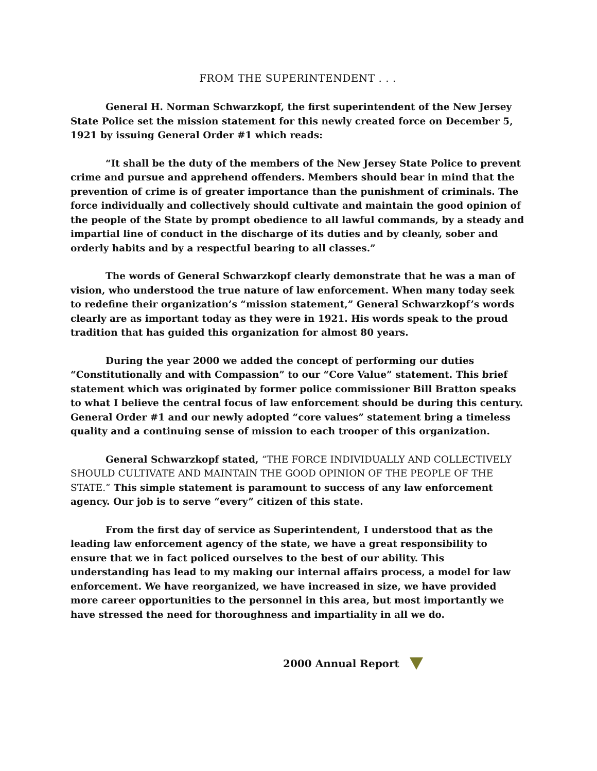FROM THE SUPERINTENDENT . . .
General H. Norman Schwarzkopf, the first superintendent of the New Jersey State Police set the mission statement for this newly created force on December 5, 1921 by issuing General Order #1 which reads:
“It shall be the duty of the members of the New Jersey State Police to prevent crime and pursue and apprehend offenders. Members should bear in mind that the prevention of crime is of greater importance than the punishment of criminals. The force individually and collectively should cultivate and maintain the good opinion of the people of the State by prompt obedience to all lawful commands, by a steady and impartial line of conduct in the discharge of its duties and by cleanly, sober and orderly habits and by a respectful bearing to all classes.”
The words of General Schwarzkopf clearly demonstrate that he was a man of vision, who understood the true nature of law enforcement. When many today seek to redefine their organization’s “mission statement,” General Schwarzkopf’s words clearly are as important today as they were in 1921. His words speak to the proud tradition that has guided this organization for almost 80 years.
During the year 2000 we added the concept of performing our duties “Constitutionally and with Compassion” to our “Core Value” statement. This brief statement which was originated by former police commissioner Bill Bratton speaks to what I believe the central focus of law enforcement should be during this century. General Order #1 and our newly adopted “core values” statement bring a timeless quality and a continuing sense of mission to each trooper of this organization.
General Schwarzkopf stated, “THE FORCE INDIVIDUALLY AND COLLECTIVELY SHOULD CULTIVATE AND MAINTAIN THE GOOD OPINION OF THE PEOPLE OF THE STATE.” This simple statement is paramount to success of any law enforcement agency. Our job is to serve “every” citizen of this state.
From the first day of service as Superintendent, I understood that as the leading law enforcement agency of the state, we have a great responsibility to ensure that we in fact policed ourselves to the best of our ability. This understanding has lead to my making our internal affairs process, a model for law enforcement. We have reorganized, we have increased in size, we have provided more career opportunities to the personnel in this area, but most importantly we have stressed the need for thoroughness and impartiality in all we do.
2000 Annual Report